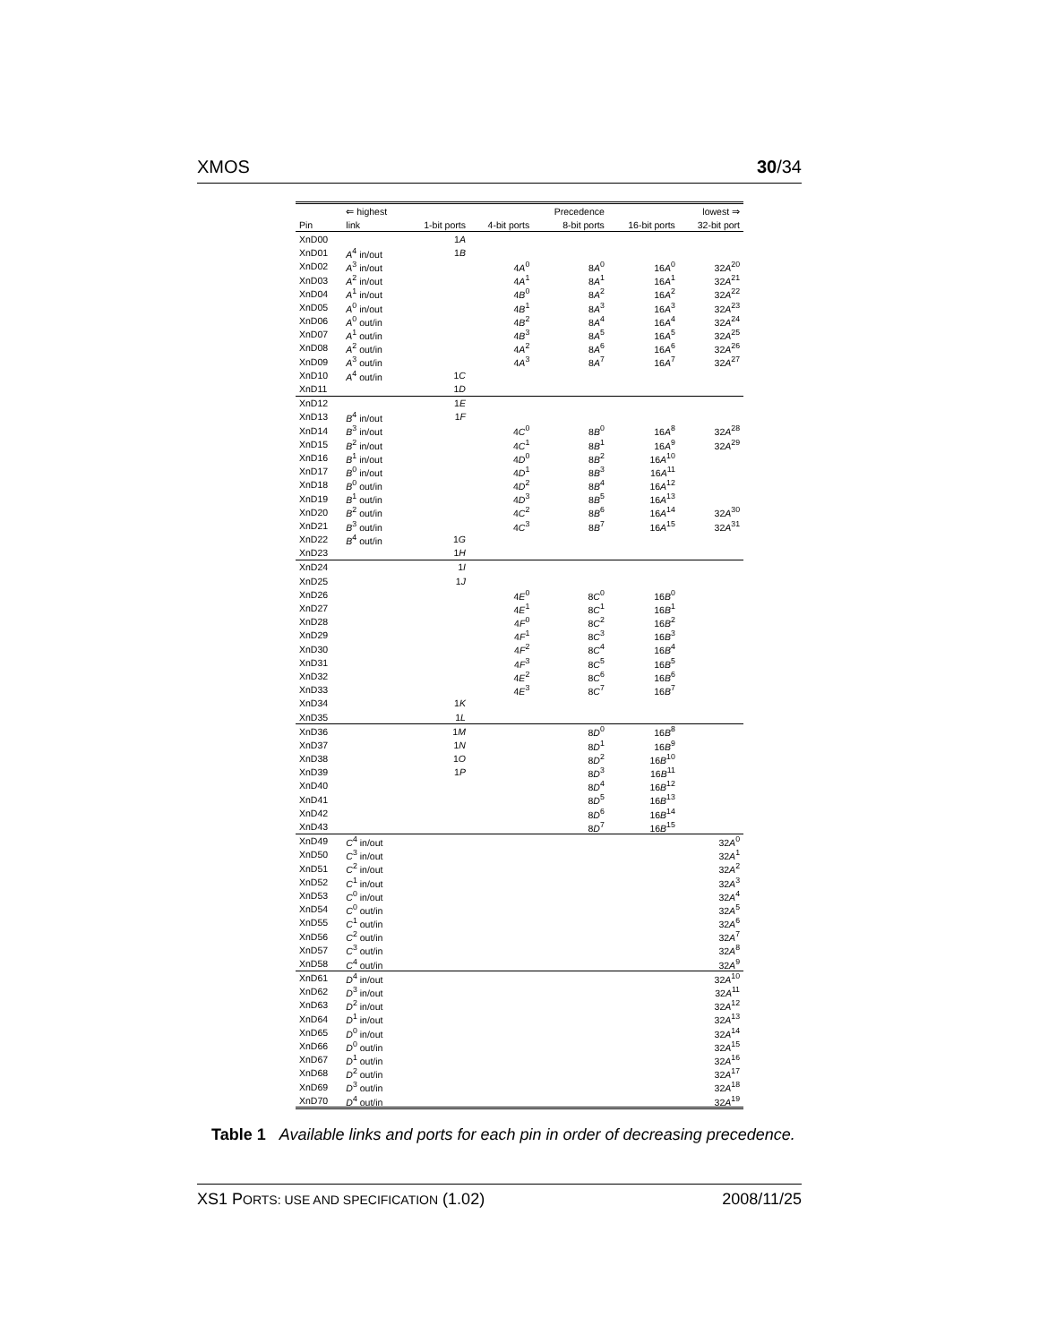XMOS 30/34
| | ⇐ highest | | | Precedence | | lowest ⇒ |
| --- | --- | --- | --- | --- | --- | --- |
| Pin | link | 1-bit ports | 4-bit ports | 8-bit ports | 16-bit ports | 32-bit port |
| XnD00 | | 1 A | | | | |
| XnD01 | A<sup>4</sup> in/out | 1 B | | | | |
| XnD02 | A<sup>3</sup> in/out | | 4 A<sup>0</sup> | 8 A<sup>0</sup> | 16 A<sup>0</sup> | 32 A<sup>20</sup> |
| XnD03 | A<sup>2</sup> in/out | | 4 A<sup>1</sup> | 8 A<sup>1</sup> | 16 A<sup>1</sup> | 32 A<sup>21</sup> |
| XnD04 | A<sup>1</sup> in/out | | 4 B<sup>0</sup> | 8 A<sup>2</sup> | 16 A<sup>2</sup> | 32 A<sup>22</sup> |
| XnD05 | A<sup>0</sup> in/out | | 4 B<sup>1</sup> | 8 A<sup>3</sup> | 16 A<sup>3</sup> | 32 A<sup>23</sup> |
| XnD06 | A<sup>0</sup> out/in | | 4 B<sup>2</sup> | 8 A<sup>4</sup> | 16 A<sup>4</sup> | 32 A<sup>24</sup> |
| XnD07 | A<sup>1</sup> out/in | | 4 B<sup>3</sup> | 8 A<sup>5</sup> | 16 A<sup>5</sup> | 32 A<sup>25</sup> |
| XnD08 | A<sup>2</sup> out/in | | 4 A<sup>2</sup> | 8 A<sup>6</sup> | 16 A<sup>6</sup> | 32 A<sup>26</sup> |
| XnD09 | A<sup>3</sup> out/in | | 4 A<sup>3</sup> | 8 A<sup>7</sup> | 16 A<sup>7</sup> | 32 A<sup>27</sup> |
| XnD10 | A<sup>4</sup> out/in | 1 C | | | | |
| XnD11 | | 1 D | | | | |
| XnD12 | | 1 E | | | | |
| XnD13 | B<sup>4</sup> in/out | 1 F | | | | |
| XnD14 | B<sup>3</sup> in/out | | 4 C<sup>0</sup> | 8 B<sup>0</sup> | 16 A<sup>8</sup> | 32 A<sup>28</sup> |
| XnD15 | B<sup>2</sup> in/out | | 4 C<sup>1</sup> | 8 B<sup>1</sup> | 16 A<sup>9</sup> | 32 A<sup>29</sup> |
| XnD16 | B<sup>1</sup> in/out | | 4 D<sup>0</sup> | 8 B<sup>2</sup> | 16 A<sup>10</sup> | |
| XnD17 | B<sup>0</sup> in/out | | 4 D<sup>1</sup> | 8 B<sup>3</sup> | 16 A<sup>11</sup> | |
| XnD18 | B<sup>0</sup> out/in | | 4 D<sup>2</sup> | 8 B<sup>4</sup> | 16 A<sup>12</sup> | |
| XnD19 | B<sup>1</sup> out/in | | 4 D<sup>3</sup> | 8 B<sup>5</sup> | 16 A<sup>13</sup> | |
| XnD20 | B<sup>2</sup> out/in | | 4 C<sup>2</sup> | 8 B<sup>6</sup> | 16 A<sup>14</sup> | 32 A<sup>30</sup> |
| XnD21 | B<sup>3</sup> out/in | | 4 C<sup>3</sup> | 8 B<sup>7</sup> | 16 A<sup>15</sup> | 32 A<sup>31</sup> |
| XnD22 | B<sup>4</sup> out/in | 1 G | | | | |
| XnD23 | | 1 H | | | | |
| XnD24 | | 1 I | | | | |
| XnD25 | | 1 J | | | | |
| XnD26 | | | 4 E<sup>0</sup> | 8 C<sup>0</sup> | 16 B<sup>0</sup> | |
| XnD27 | | | 4 E<sup>1</sup> | 8 C<sup>1</sup> | 16 B<sup>1</sup> | |
| XnD28 | | | 4 F<sup>0</sup> | 8 C<sup>2</sup> | 16 B<sup>2</sup> | |
| XnD29 | | | 4 F<sup>1</sup> | 8 C<sup>3</sup> | 16 B<sup>3</sup> | |
| XnD30 | | | 4 F<sup>2</sup> | 8 C<sup>4</sup> | 16 B<sup>4</sup> | |
| XnD31 | | | 4 F<sup>3</sup> | 8 C<sup>5</sup> | 16 B<sup>5</sup> | |
| XnD32 | | | 4 E<sup>2</sup> | 8 C<sup>6</sup> | 16 B<sup>6</sup> | |
| XnD33 | | | 4 E<sup>3</sup> | 8 C<sup>7</sup> | 16 B<sup>7</sup> | |
| XnD34 | | 1 K | | | | |
| XnD35 | | 1 L | | | | |
| XnD36 | | 1 M | | 8 D<sup>0</sup> | 16 B<sup>8</sup> | |
| XnD37 | | 1 N | | 8 D<sup>1</sup> | 16 B<sup>9</sup> | |
| XnD38 | | 1 O | | 8 D<sup>2</sup> | 16 B<sup>10</sup> | |
| XnD39 | | 1 P | | 8 D<sup>3</sup> | 16 B<sup>11</sup> | |
| XnD40 | | | | 8 D<sup>4</sup> | 16 B<sup>12</sup> | |
| XnD41 | | | | 8 D<sup>5</sup> | 16 B<sup>13</sup> | |
| XnD42 | | | | 8 D<sup>6</sup> | 16 B<sup>14</sup> | |
| XnD43 | | | | 8 D<sup>7</sup> | 16 B<sup>15</sup> | |
| XnD49 | C<sup>4</sup> in/out | | | | | 32 A<sup>0</sup> |
| XnD50 | C<sup>3</sup> in/out | | | | | 32 A<sup>1</sup> |
| XnD51 | C<sup>2</sup> in/out | | | | | 32 A<sup>2</sup> |
| XnD52 | C<sup>1</sup> in/out | | | | | 32 A<sup>3</sup> |
| XnD53 | C<sup>0</sup> in/out | | | | | 32 A<sup>4</sup> |
| XnD54 | C<sup>0</sup> out/in | | | | | 32 A<sup>5</sup> |
| XnD55 | C<sup>1</sup> out/in | | | | | 32 A<sup>6</sup> |
| XnD56 | C<sup>2</sup> out/in | | | | | 32 A<sup>7</sup> |
| XnD57 | C<sup>3</sup> out/in | | | | | 32 A<sup>8</sup> |
| XnD58 | C<sup>4</sup> out/in | | | | | 32 A<sup>9</sup> |
| XnD61 | D<sup>4</sup> in/out | | | | | 32 A<sup>10</sup> |
| XnD62 | D<sup>3</sup> in/out | | | | | 32 A<sup>11</sup> |
| XnD63 | D<sup>2</sup> in/out | | | | | 32 A<sup>12</sup> |
| XnD64 | D<sup>1</sup> in/out | | | | | 32 A<sup>13</sup> |
| XnD65 | D<sup>0</sup> in/out | | | | | 32 A<sup>14</sup> |
| XnD66 | D<sup>0</sup> out/in | | | | | 32 A<sup>15</sup> |
| XnD67 | D<sup>1</sup> out/in | | | | | 32 A<sup>16</sup> |
| XnD68 | D<sup>2</sup> out/in | | | | | 32 A<sup>17</sup> |
| XnD69 | D<sup>3</sup> out/in | | | | | 32 A<sup>18</sup> |
| XnD70 | D<sup>4</sup> out/in | | | | | 32 A<sup>19</sup> |
Table 1 Available links and ports for each pin in order of decreasing precedence.
XS1 PORTS: USE AND SPECIFICATION (1.02) 2008/11/25